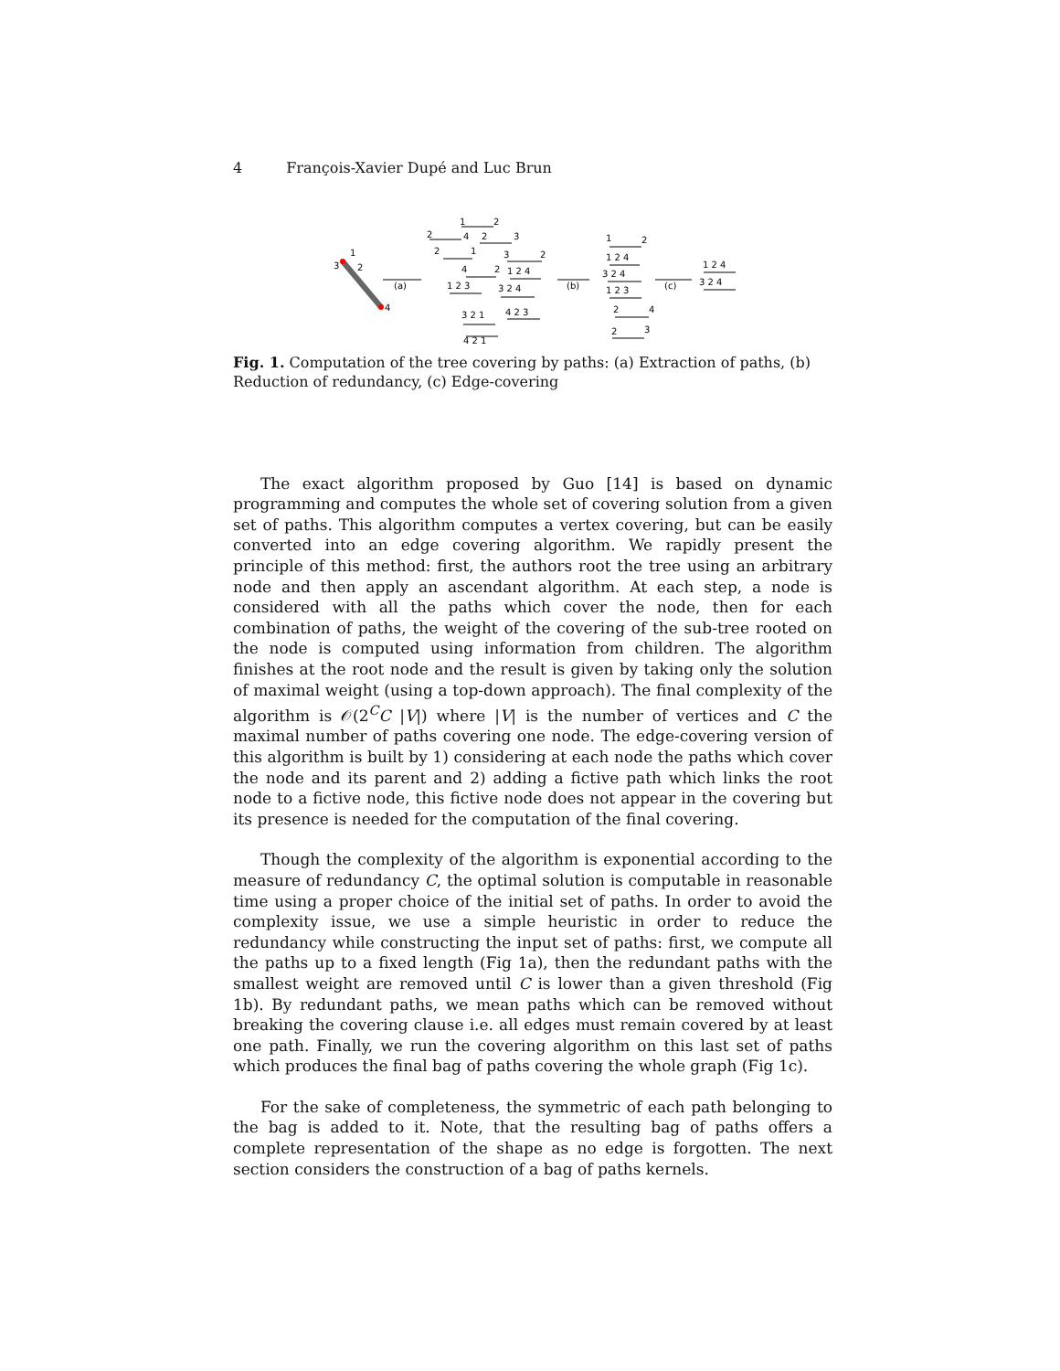4 François-Xavier Dupé and Luc Brun
1
3
2
4
(a)
(b)
(c)
1
2
2
4
2
3
2
1
3
2
4
2
1 2 4
1 2 3
3 2 4
3 2 1
4 2 3
4 2 1
1
2
1 2 4
3 2 4
1 2 3
2
4
2
3
1 2 4
3 2 4
Fig. 1. Computation of the tree covering by paths: (a) Extraction of paths, (b) Reduction of redundancy, (c) Edge-covering
The exact algorithm proposed by Guo [14] is based on dynamic programming and computes the whole set of covering solution from a given set of paths. This algorithm computes a vertex covering, but can be easily converted into an edge covering algorithm. We rapidly present the principle of this method: first, the authors root the tree using an arbitrary node and then apply an ascendant algorithm. At each step, a node is considered with all the paths which cover the node, then for each combination of paths, the weight of the covering of the sub-tree rooted on the node is computed using information from children. The algorithm finishes at the root node and the result is given by taking only the solution of maximal weight (using a top-down approach). The final complexity of the algorithm is 𝒪(2<sup>C</sup>C |V|) where |V| is the number of vertices and C the maximal number of paths covering one node. The edge-covering version of this algorithm is built by 1) considering at each node the paths which cover the node and its parent and 2) adding a fictive path which links the root node to a fictive node, this fictive node does not appear in the covering but its presence is needed for the computation of the final covering.
Though the complexity of the algorithm is exponential according to the measure of redundancy C, the optimal solution is computable in reasonable time using a proper choice of the initial set of paths. In order to avoid the complexity issue, we use a simple heuristic in order to reduce the redundancy while constructing the input set of paths: first, we compute all the paths up to a fixed length (Fig 1a), then the redundant paths with the smallest weight are removed until C is lower than a given threshold (Fig 1b). By redundant paths, we mean paths which can be removed without breaking the covering clause i.e. all edges must remain covered by at least one path. Finally, we run the covering algorithm on this last set of paths which produces the final bag of paths covering the whole graph (Fig 1c).
For the sake of completeness, the symmetric of each path belonging to the bag is added to it. Note, that the resulting bag of paths offers a complete representation of the shape as no edge is forgotten. The next section considers the construction of a bag of paths kernels.